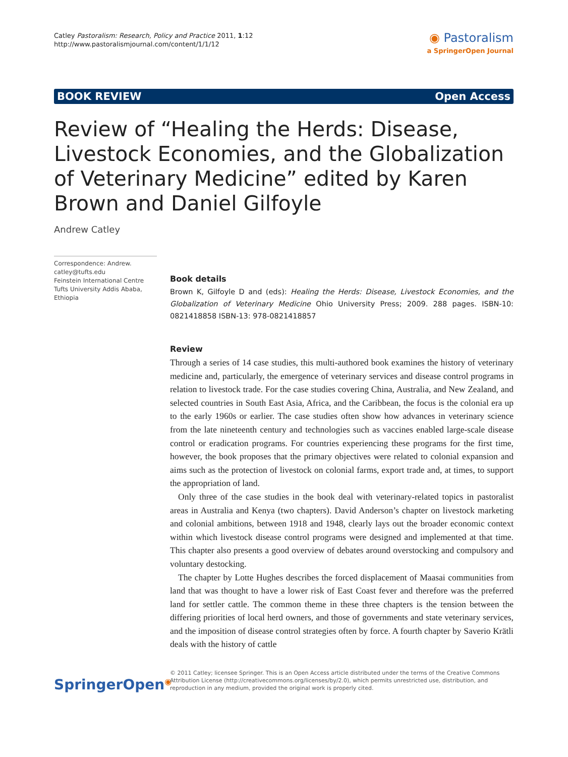Catley Pastoralism: Research, Policy and Practice 2011, 1:12
http://www.pastoralismjournal.com/content/1/1/12
◉ Pastoralism
a SpringerOpen Journal
BOOK REVIEW Open Access
Review of “Healing the Herds: Disease, Livestock Economies, and the Globalization of Veterinary Medicine” edited by Karen Brown and Daniel Gilfoyle
Andrew Catley
Correspondence: Andrew.
catley@tufts.edu
Feinstein International Centre Tufts University Addis Ababa, Ethiopia
Book details
Brown K, Gilfoyle D and (eds): Healing the Herds: Disease, Livestock Economies, and the Globalization of Veterinary Medicine Ohio University Press; 2009. 288 pages. ISBN-10: 0821418858 ISBN-13: 978-0821418857
Review
Through a series of 14 case studies, this multi-authored book examines the history of veterinary medicine and, particularly, the emergence of veterinary services and disease control programs in relation to livestock trade. For the case studies covering China, Australia, and New Zealand, and selected countries in South East Asia, Africa, and the Caribbean, the focus is the colonial era up to the early 1960s or earlier. The case studies often show how advances in veterinary science from the late nineteenth century and technologies such as vaccines enabled large-scale disease control or eradication programs. For countries experiencing these programs for the first time, however, the book proposes that the primary objectives were related to colonial expansion and aims such as the protection of livestock on colonial farms, export trade and, at times, to support the appropriation of land.
Only three of the case studies in the book deal with veterinary-related topics in pastoralist areas in Australia and Kenya (two chapters). David Anderson’s chapter on livestock marketing and colonial ambitions, between 1918 and 1948, clearly lays out the broader economic context within which livestock disease control programs were designed and implemented at that time. This chapter also presents a good overview of debates around overstocking and compulsory and voluntary destocking.
The chapter by Lotte Hughes describes the forced displacement of Maasai communities from land that was thought to have a lower risk of East Coast fever and therefore was the preferred land for settler cattle. The common theme in these three chapters is the tension between the differing priorities of local herd owners, and those of governments and state veterinary services, and the imposition of disease control strategies often by force. A fourth chapter by Saverio Krätli deals with the history of cattle
SpringerOpen<sup>◉</sup>
© 2011 Catley; licensee Springer. This is an Open Access article distributed under the terms of the Creative Commons Attribution License (http://creativecommons.org/licenses/by/2.0), which permits unrestricted use, distribution, and reproduction in any medium, provided the original work is properly cited.